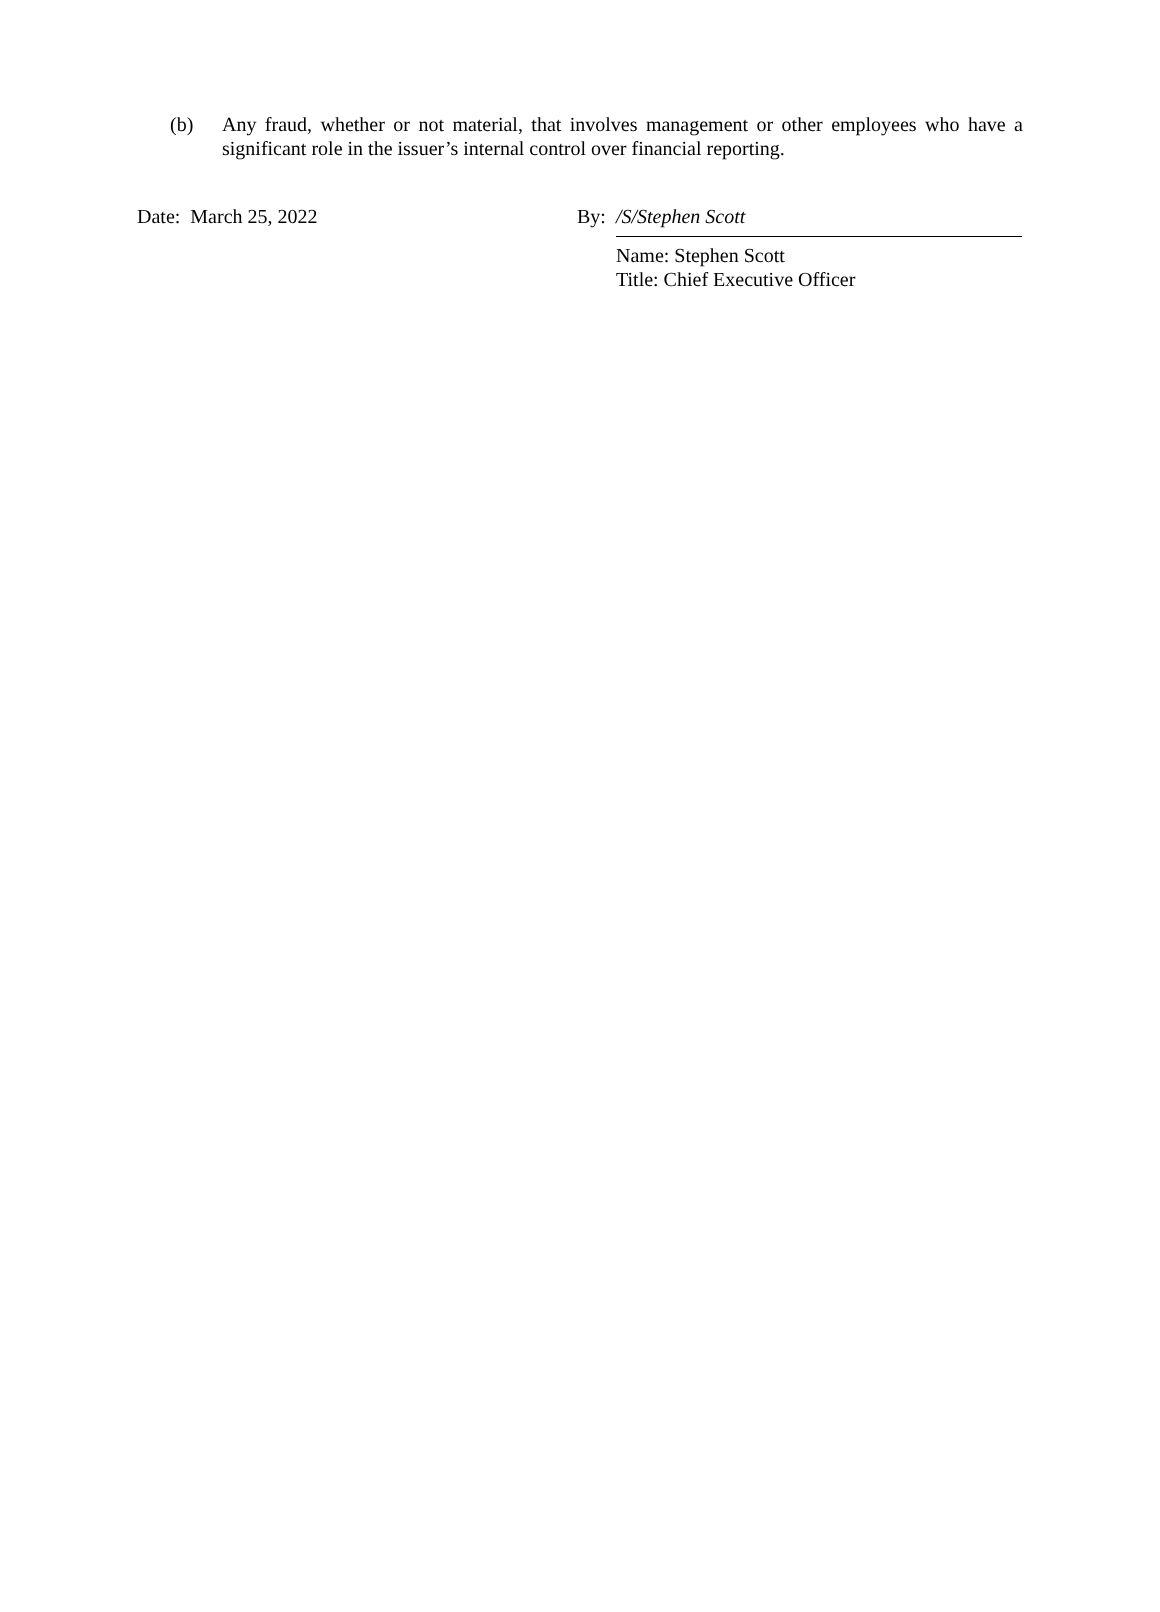(b) Any fraud, whether or not material, that involves management or other employees who have a significant role in the issuer’s internal control over financial reporting.
Date: March 25, 2022 By: /S/Stephen Scott
Name: Stephen Scott
Title: Chief Executive Officer